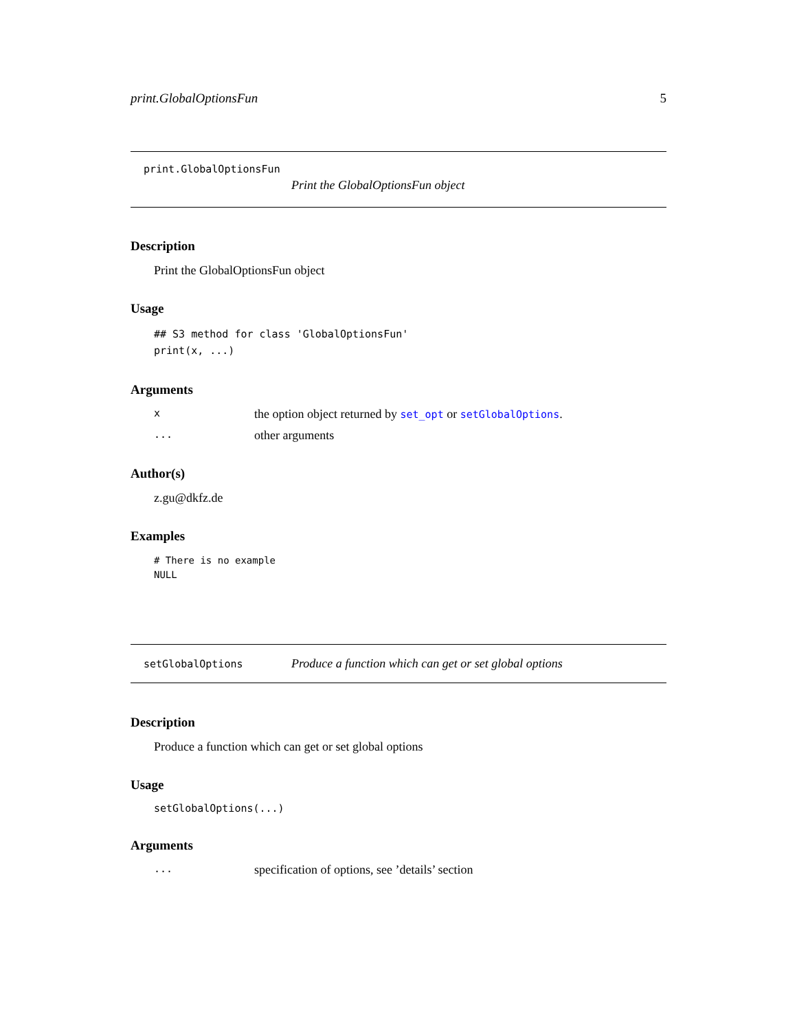print.GlobalOptionsFun 5
print.GlobalOptionsFun
Print the GlobalOptionsFun object
Description
Print the GlobalOptionsFun object
Usage
## S3 method for class 'GlobalOptionsFun'
print(x, ...)
Arguments
x
the option object returned by set_opt or setGlobalOptions.
...
other arguments
Author(s)
z.gu@dkfz.de
Examples
# There is no example
NULL
setGlobalOptions
Produce a function which can get or set global options
Description
Produce a function which can get or set global options
Usage
setGlobalOptions(...)
Arguments
...
specification of options, see ’details’ section